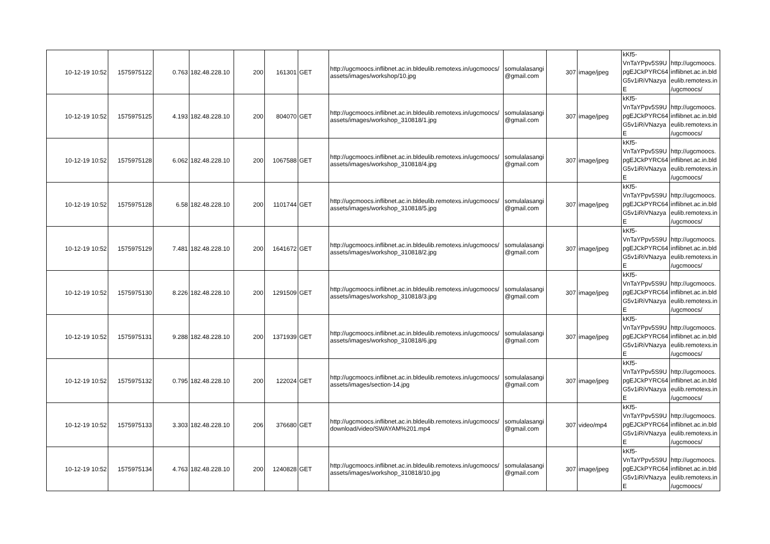| 10-12-19 10:52 | 1575975122 | 0.763 | 182.48.228.10 | 200 | 161301 | GET | http://ugcmoocs.inflibnet.ac.in.bldeulib.remotexs.in/ugcmoocs/ assets/images/workshop/10.jpg | somulalasangi @gmail.com | 307 | image/jpeg | kKf5- VnTaYPpv5S9U pgEJCkPYRC64 G5v1iRiVNazya E | http://ugcmoocs. inflibnet.ac.in.bld eulib.remotexs.in /ugcmoocs/ |
| 10-12-19 10:52 | 1575975125 | 4.193 | 182.48.228.10 | 200 | 804070 | GET | http://ugcmoocs.inflibnet.ac.in.bldeulib.remotexs.in/ugcmoocs/ assets/images/workshop_310818/1.jpg | somulalasangi @gmail.com | 307 | image/jpeg | kKf5- VnTaYPpv5S9U pgEJCkPYRC64 G5v1iRiVNazya E | http://ugcmoocs. inflibnet.ac.in.bld eulib.remotexs.in /ugcmoocs/ |
| 10-12-19 10:52 | 1575975128 | 6.062 | 182.48.228.10 | 200 | 1067588 | GET | http://ugcmoocs.inflibnet.ac.in.bldeulib.remotexs.in/ugcmoocs/ assets/images/workshop_310818/4.jpg | somulalasangi @gmail.com | 307 | image/jpeg | kKf5- VnTaYPpv5S9U pgEJCkPYRC64 G5v1iRiVNazya E | http://ugcmoocs. inflibnet.ac.in.bld eulib.remotexs.in /ugcmoocs/ |
| 10-12-19 10:52 | 1575975128 | 6.58 | 182.48.228.10 | 200 | 1101744 | GET | http://ugcmoocs.inflibnet.ac.in.bldeulib.remotexs.in/ugcmoocs/ assets/images/workshop_310818/5.jpg | somulalasangi @gmail.com | 307 | image/jpeg | kKf5- VnTaYPpv5S9U pgEJCkPYRC64 G5v1iRiVNazya E | http://ugcmoocs. inflibnet.ac.in.bld eulib.remotexs.in /ugcmoocs/ |
| 10-12-19 10:52 | 1575975129 | 7.481 | 182.48.228.10 | 200 | 1641672 | GET | http://ugcmoocs.inflibnet.ac.in.bldeulib.remotexs.in/ugcmoocs/ assets/images/workshop_310818/2.jpg | somulalasangi @gmail.com | 307 | image/jpeg | kKf5- VnTaYPpv5S9U pgEJCkPYRC64 G5v1iRiVNazya E | http://ugcmoocs. inflibnet.ac.in.bld eulib.remotexs.in /ugcmoocs/ |
| 10-12-19 10:52 | 1575975130 | 8.226 | 182.48.228.10 | 200 | 1291509 | GET | http://ugcmoocs.inflibnet.ac.in.bldeulib.remotexs.in/ugcmoocs/ assets/images/workshop_310818/3.jpg | somulalasangi @gmail.com | 307 | image/jpeg | kKf5- VnTaYPpv5S9U pgEJCkPYRC64 G5v1iRiVNazya E | http://ugcmoocs. inflibnet.ac.in.bld eulib.remotexs.in /ugcmoocs/ |
| 10-12-19 10:52 | 1575975131 | 9.288 | 182.48.228.10 | 200 | 1371939 | GET | http://ugcmoocs.inflibnet.ac.in.bldeulib.remotexs.in/ugcmoocs/ assets/images/workshop_310818/6.jpg | somulalasangi @gmail.com | 307 | image/jpeg | kKf5- VnTaYPpv5S9U pgEJCkPYRC64 G5v1iRiVNazya E | http://ugcmoocs. inflibnet.ac.in.bld eulib.remotexs.in /ugcmoocs/ |
| 10-12-19 10:52 | 1575975132 | 0.795 | 182.48.228.10 | 200 | 122024 | GET | http://ugcmoocs.inflibnet.ac.in.bldeulib.remotexs.in/ugcmoocs/ assets/images/section-14.jpg | somulalasangi @gmail.com | 307 | image/jpeg | kKf5- VnTaYPpv5S9U pgEJCkPYRC64 G5v1iRiVNazya E | http://ugcmoocs. inflibnet.ac.in.bld eulib.remotexs.in /ugcmoocs/ |
| 10-12-19 10:52 | 1575975133 | 3.303 | 182.48.228.10 | 206 | 376680 | GET | http://ugcmoocs.inflibnet.ac.in.bldeulib.remotexs.in/ugcmoocs/ download/video/SWAYAM%201.mp4 | somulalasangi @gmail.com | 307 | video/mp4 | kKf5- VnTaYPpv5S9U pgEJCkPYRC64 G5v1iRiVNazya E | http://ugcmoocs. inflibnet.ac.in.bld eulib.remotexs.in /ugcmoocs/ |
| 10-12-19 10:52 | 1575975134 | 4.763 | 182.48.228.10 | 200 | 1240828 | GET | http://ugcmoocs.inflibnet.ac.in.bldeulib.remotexs.in/ugcmoocs/ assets/images/workshop_310818/10.jpg | somulalasangi @gmail.com | 307 | image/jpeg | kKf5- VnTaYPpv5S9U pgEJCkPYRC64 G5v1iRiVNazya E | http://ugcmoocs. inflibnet.ac.in.bld eulib.remotexs.in /ugcmoocs/ |